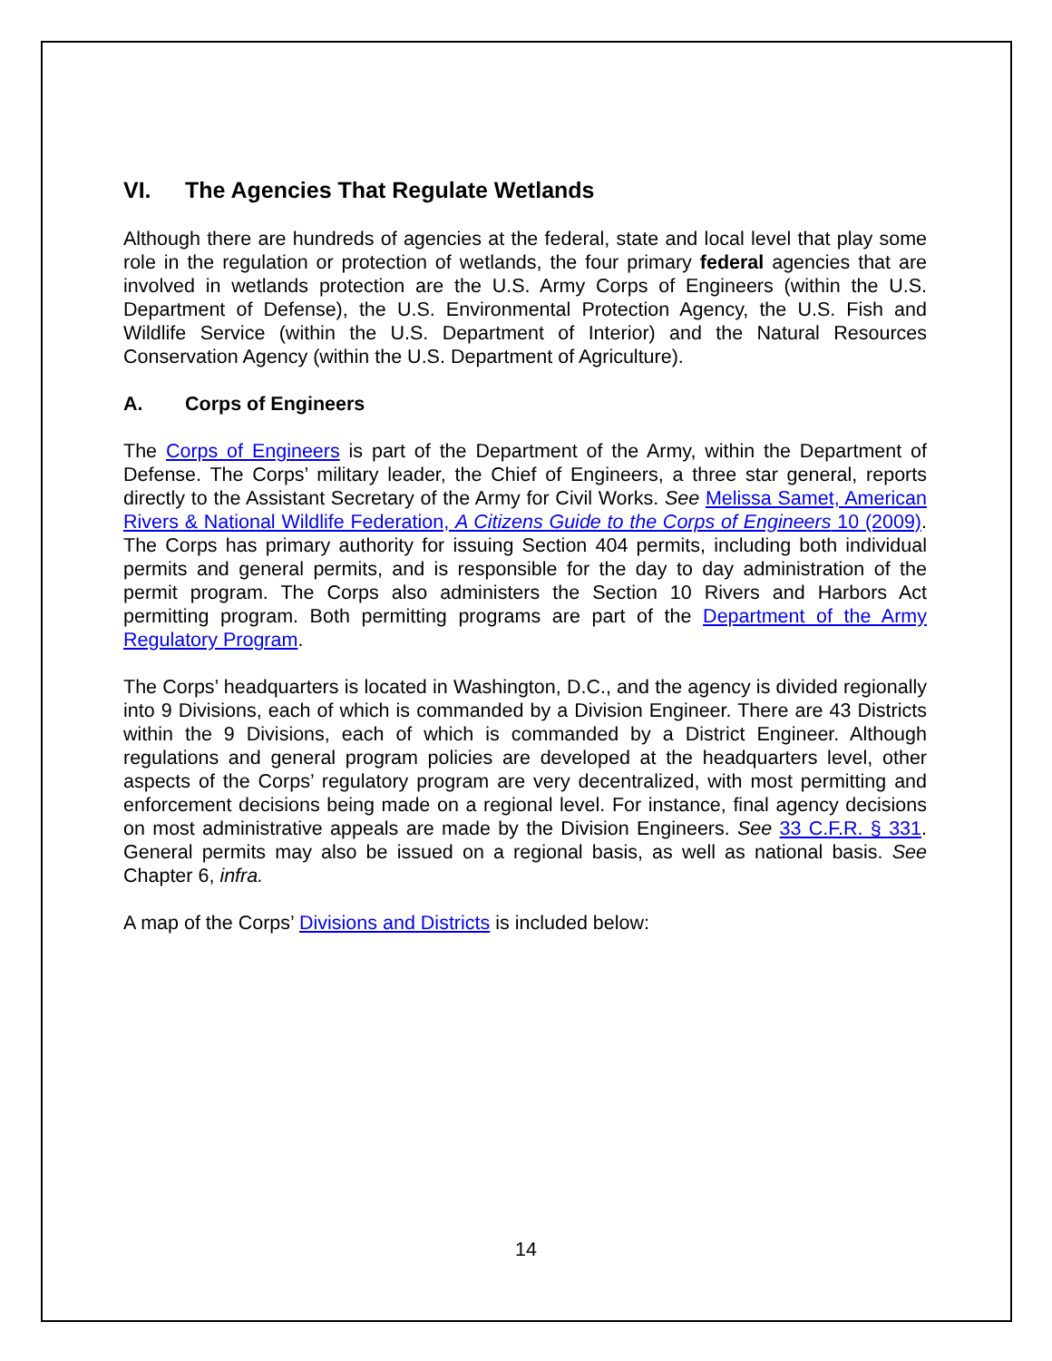VI. The Agencies That Regulate Wetlands
Although there are hundreds of agencies at the federal, state and local level that play some role in the regulation or protection of wetlands, the four primary federal agencies that are involved in wetlands protection are the U.S. Army Corps of Engineers (within the U.S. Department of Defense), the U.S. Environmental Protection Agency, the U.S. Fish and Wildlife Service (within the U.S. Department of Interior) and the Natural Resources Conservation Agency (within the U.S. Department of Agriculture).
A. Corps of Engineers
The Corps of Engineers is part of the Department of the Army, within the Department of Defense. The Corps’ military leader, the Chief of Engineers, a three star general, reports directly to the Assistant Secretary of the Army for Civil Works. See Melissa Samet, American Rivers & National Wildlife Federation, A Citizens Guide to the Corps of Engineers 10 (2009). The Corps has primary authority for issuing Section 404 permits, including both individual permits and general permits, and is responsible for the day to day administration of the permit program. The Corps also administers the Section 10 Rivers and Harbors Act permitting program. Both permitting programs are part of the Department of the Army Regulatory Program.
The Corps’ headquarters is located in Washington, D.C., and the agency is divided regionally into 9 Divisions, each of which is commanded by a Division Engineer. There are 43 Districts within the 9 Divisions, each of which is commanded by a District Engineer. Although regulations and general program policies are developed at the headquarters level, other aspects of the Corps’ regulatory program are very decentralized, with most permitting and enforcement decisions being made on a regional level. For instance, final agency decisions on most administrative appeals are made by the Division Engineers. See 33 C.F.R. § 331. General permits may also be issued on a regional basis, as well as national basis. See Chapter 6, infra.
A map of the Corps’ Divisions and Districts is included below:
14